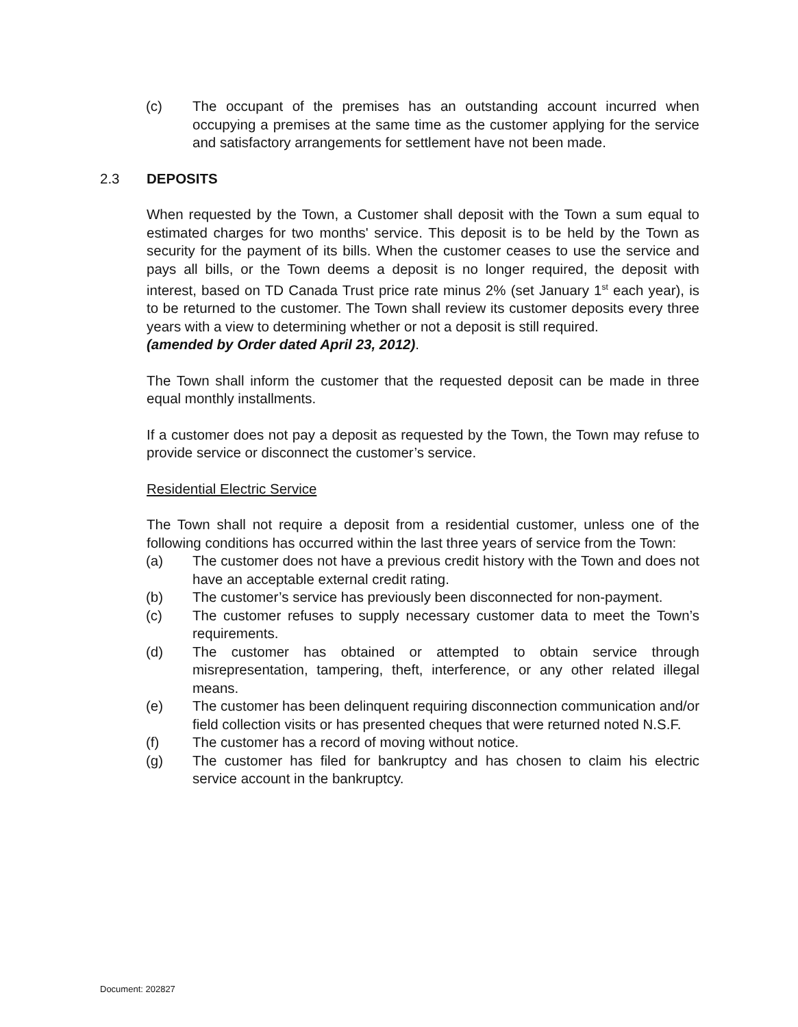(c) The occupant of the premises has an outstanding account incurred when occupying a premises at the same time as the customer applying for the service and satisfactory arrangements for settlement have not been made.
2.3 DEPOSITS
When requested by the Town, a Customer shall deposit with the Town a sum equal to estimated charges for two months' service. This deposit is to be held by the Town as security for the payment of its bills. When the customer ceases to use the service and pays all bills, or the Town deems a deposit is no longer required, the deposit with interest, based on TD Canada Trust price rate minus 2% (set January 1<sup>st</sup> each year), is to be returned to the customer. The Town shall review its customer deposits every three years with a view to determining whether or not a deposit is still required.
(amended by Order dated April 23, 2012).
The Town shall inform the customer that the requested deposit can be made in three equal monthly installments.
If a customer does not pay a deposit as requested by the Town, the Town may refuse to provide service or disconnect the customer’s service.
Residential Electric Service
The Town shall not require a deposit from a residential customer, unless one of the following conditions has occurred within the last three years of service from the Town:
(a) The customer does not have a previous credit history with the Town and does not have an acceptable external credit rating.
(b) The customer’s service has previously been disconnected for non-payment.
(c) The customer refuses to supply necessary customer data to meet the Town’s requirements.
(d) The customer has obtained or attempted to obtain service through misrepresentation, tampering, theft, interference, or any other related illegal means.
(e) The customer has been delinquent requiring disconnection communication and/or field collection visits or has presented cheques that were returned noted N.S.F.
(f) The customer has a record of moving without notice.
(g) The customer has filed for bankruptcy and has chosen to claim his electric service account in the bankruptcy.
Document: 202827